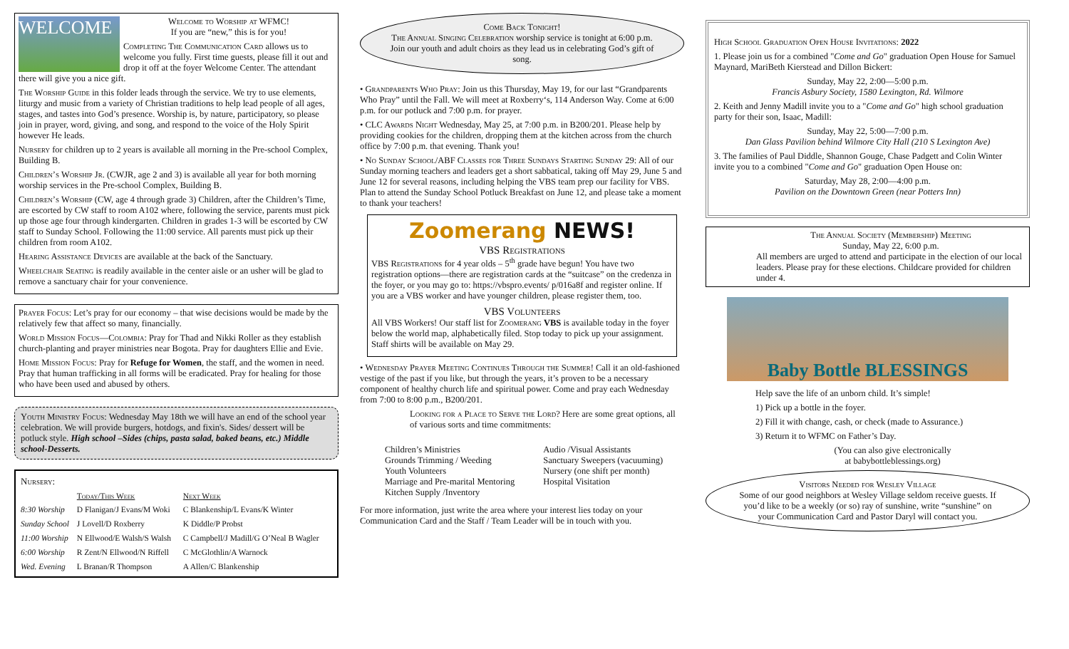WELCOME
Welcome to Worship at WFMC!
If you are “new,” this is for you!
Completing The Communication Card allows us to welcome you fully. First time guests, please fill it out and drop it off at the foyer Welcome Center. The attendant there will give you a nice gift.
The Worship Guide in this folder leads through the service. We try to use elements, liturgy and music from a variety of Christian traditions to help lead people of all ages, stages, and tastes into God’s presence. Worship is, by nature, participatory, so please join in prayer, word, giving, and song, and respond to the voice of the Holy Spirit however He leads.
Nursery for children up to 2 years is available all morning in the Pre-school Complex, Building B.
Children’s Worship Jr. (CWJR, age 2 and 3) is available all year for both morning worship services in the Pre-school Complex, Building B.
Children’s Worship (CW, age 4 through grade 3) Children, after the Children’s Time, are escorted by CW staff to room A102 where, following the service, parents must pick up those age four through kindergarten. Children in grades 1-3 will be escorted by CW staff to Sunday School. Following the 11:00 service. All parents must pick up their children from room A102.
Hearing Assistance Devices are available at the back of the Sanctuary.
Wheelchair Seating is readily available in the center aisle or an usher will be glad to remove a sanctuary chair for your convenience.
Prayer Focus: Let’s pray for our economy – that wise decisions would be made by the relatively few that affect so many, financially.
World Mission Focus—Colombia: Pray for Thad and Nikki Roller as they establish church-planting and prayer ministries near Bogota. Pray for daughters Ellie and Evie.
Home Mission Focus: Pray for Refuge for Women, the staff, and the women in need. Pray that human trafficking in all forms will be eradicated. Pray for healing for those who have been used and abused by others.
Youth Ministry Focus: Wednesday May 18th we will have an end of the school year celebration. We will provide burgers, hotdogs, and fixin's. Sides/ dessert will be potluck style. High school –Sides (chips, pasta salad, baked beans, etc.) Middle school-Desserts.
| Nursery: | | |
| --- | --- | --- |
| | Today/This Week | Next Week |
| 8:30 Worship | D Flanigan/J Evans/M Woki | C Blankenship/L Evans/K Winter |
| Sunday School | J Lovell/D Roxberry | K Diddle/P Probst |
| 11:00 Worship | N Ellwood/E Walsh/S Walsh | C Campbell/J Madill/G O’Neal B Wagler |
| 6:00 Worship | R Zent/N Ellwood/N Riffell | C McGlothlin/A Warnock |
| Wed. Evening | L Branan/R Thompson | A Allen/C Blankenship |
Come Back Tonight!
The Annual Singing Celebration worship service is tonight at 6:00 p.m. Join our youth and adult choirs as they lead us in celebrating God’s gift of song.
• Grandparents Who Pray: Join us this Thursday, May 19, for our last “Grandparents Who Pray” until the Fall. We will meet at Roxberry‘s, 114 Anderson Way. Come at 6:00 p.m. for our potluck and 7:00 p.m. for prayer.
• CLC Awards Night Wednesday, May 25, at 7:00 p.m. in B200/201. Please help by providing cookies for the children, dropping them at the kitchen across from the church office by 7:00 p.m. that evening. Thank you!
• No Sunday School/ABF Classes for Three Sundays Starting Sunday 29: All of our Sunday morning teachers and leaders get a short sabbatical, taking off May 29, June 5 and June 12 for several reasons, including helping the VBS team prep our facility for VBS. Plan to attend the Sunday School Potluck Breakfast on June 12, and please take a moment to thank your teachers!
Zoomerang NEWS!
VBS Registrations
VBS Registrations for 4 year olds – 5<sup>th</sup> grade have begun! You have two registration options—there are registration cards at the “suitcase” on the credenza in the foyer, or you may go to: https://vbspro.events/ p/016a8f and register online. If you are a VBS worker and have younger children, please register them, too.
VBS Volunteers
All VBS Workers! Our staff list for Zoomerang VBS is available today in the foyer below the world map, alphabetically filed. Stop today to pick up your assignment. Staff shirts will be available on May 29.
• Wednesday Prayer Meeting Continues Through the Summer! Call it an old-fashioned vestige of the past if you like, but through the years, it’s proven to be a necessary component of healthy church life and spiritual power. Come and pray each Wednesday from 7:00 to 8:00 p.m., B200/201.
Looking for a Place to Serve the Lord? Here are some great options, all of various sorts and time commitments:
Children’s Ministries
Grounds Trimming / Weeding
Youth Volunteers
Marriage and Pre-marital Mentoring
Kitchen Supply /Inventory
Audio /Visual Assistants
Sanctuary Sweepers (vacuuming)
Nursery (one shift per month)
Hospital Visitation
For more information, just write the area where your interest lies today on your Communication Card and the Staff / Team Leader will be in touch with you.
High School Graduation Open House Invitations: 2022
1. Please join us for a combined "Come and Go" graduation Open House for Samuel Maynard, MariBeth Kierstead and Dillon Bickert:
Sunday, May 22, 2:00—5:00 p.m.
Francis Asbury Society, 1580 Lexington, Rd. Wilmore
2. Keith and Jenny Madill invite you to a "Come and Go" high school graduation party for their son, Isaac, Madill:
Sunday, May 22, 5:00—7:00 p.m.
Dan Glass Pavilion behind Wilmore City Hall (210 S Lexington Ave)
3. The families of Paul Diddle, Shannon Gouge, Chase Padgett and Colin Winter invite you to a combined "Come and Go" graduation Open House on:
Saturday, May 28, 2:00—4:00 p.m.
Pavilion on the Downtown Green (near Potters Inn)
The Annual Society (Membership) Meeting
Sunday, May 22, 6:00 p.m.
All members are urged to attend and participate in the election of our local leaders. Please pray for these elections. Childcare provided for children under 4.
Baby Bottle BLESSINGS
Help save the life of an unborn child. It’s simple!
1) Pick up a bottle in the foyer.
2) Fill it with change, cash, or check (made to Assurance.)
3) Return it to WFMC on Father’s Day.
(You can also give electronically
at babybottleblessings.org)
Visitors Needed for Wesley Village
Some of our good neighbors at Wesley Village seldom receive guests. If you’d like to be a weekly (or so) ray of sunshine, write “sunshine” on your Communication Card and Pastor Daryl will contact you.